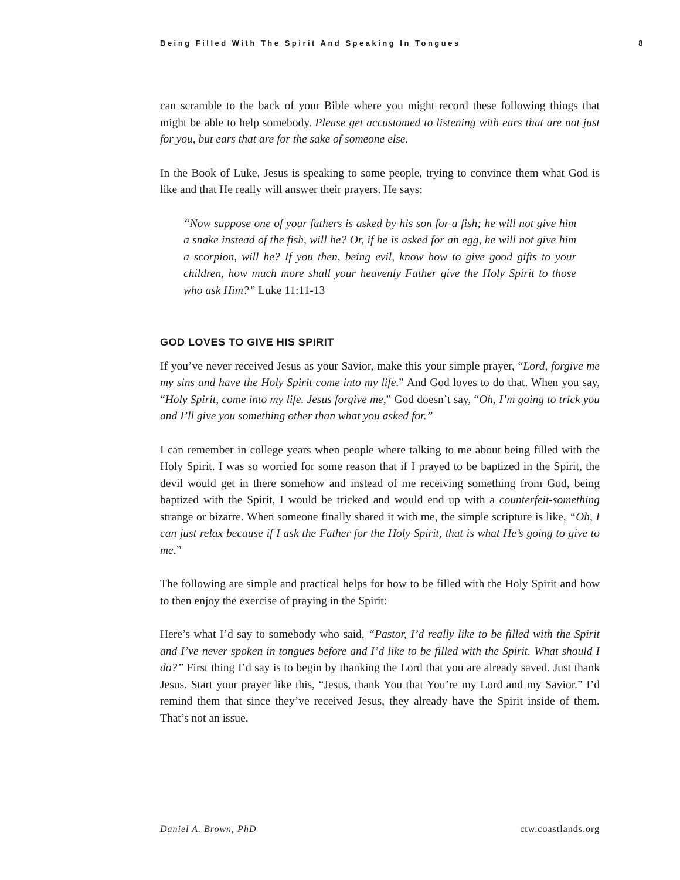Being Filled With The Spirit And Speaking In Tongues 8
can scramble to the back of your Bible where you might record these following things that might be able to help somebody. Please get accustomed to listening with ears that are not just for you, but ears that are for the sake of someone else.
In the Book of Luke, Jesus is speaking to some people, trying to convince them what God is like and that He really will answer their prayers. He says:
“Now suppose one of your fathers is asked by his son for a fish; he will not give him a snake instead of the fish, will he? Or, if he is asked for an egg, he will not give him a scorpion, will he? If you then, being evil, know how to give good gifts to your children, how much more shall your heavenly Father give the Holy Spirit to those who ask Him?” Luke 11:11-13
GOD LOVES TO GIVE HIS SPIRIT
If you’ve never received Jesus as your Savior, make this your simple prayer, “Lord, forgive me my sins and have the Holy Spirit come into my life.” And God loves to do that. When you say, “Holy Spirit, come into my life. Jesus forgive me,” God doesn’t say, “Oh, I’m going to trick you and I’ll give you something other than what you asked for.”
I can remember in college years when people where talking to me about being filled with the Holy Spirit. I was so worried for some reason that if I prayed to be baptized in the Spirit, the devil would get in there somehow and instead of me receiving something from God, being baptized with the Spirit, I would be tricked and would end up with a counterfeit-something strange or bizarre. When someone finally shared it with me, the simple scripture is like, “Oh, I can just relax because if I ask the Father for the Holy Spirit, that is what He’s going to give to me.”
The following are simple and practical helps for how to be filled with the Holy Spirit and how to then enjoy the exercise of praying in the Spirit:
Here’s what I’d say to somebody who said, “Pastor, I’d really like to be filled with the Spirit and I’ve never spoken in tongues before and I’d like to be filled with the Spirit. What should I do?” First thing I’d say is to begin by thanking the Lord that you are already saved. Just thank Jesus. Start your prayer like this, “Jesus, thank You that You’re my Lord and my Savior.” I’d remind them that since they’ve received Jesus, they already have the Spirit inside of them. That’s not an issue.
Daniel A. Brown, PhD ctw.coastlands.org